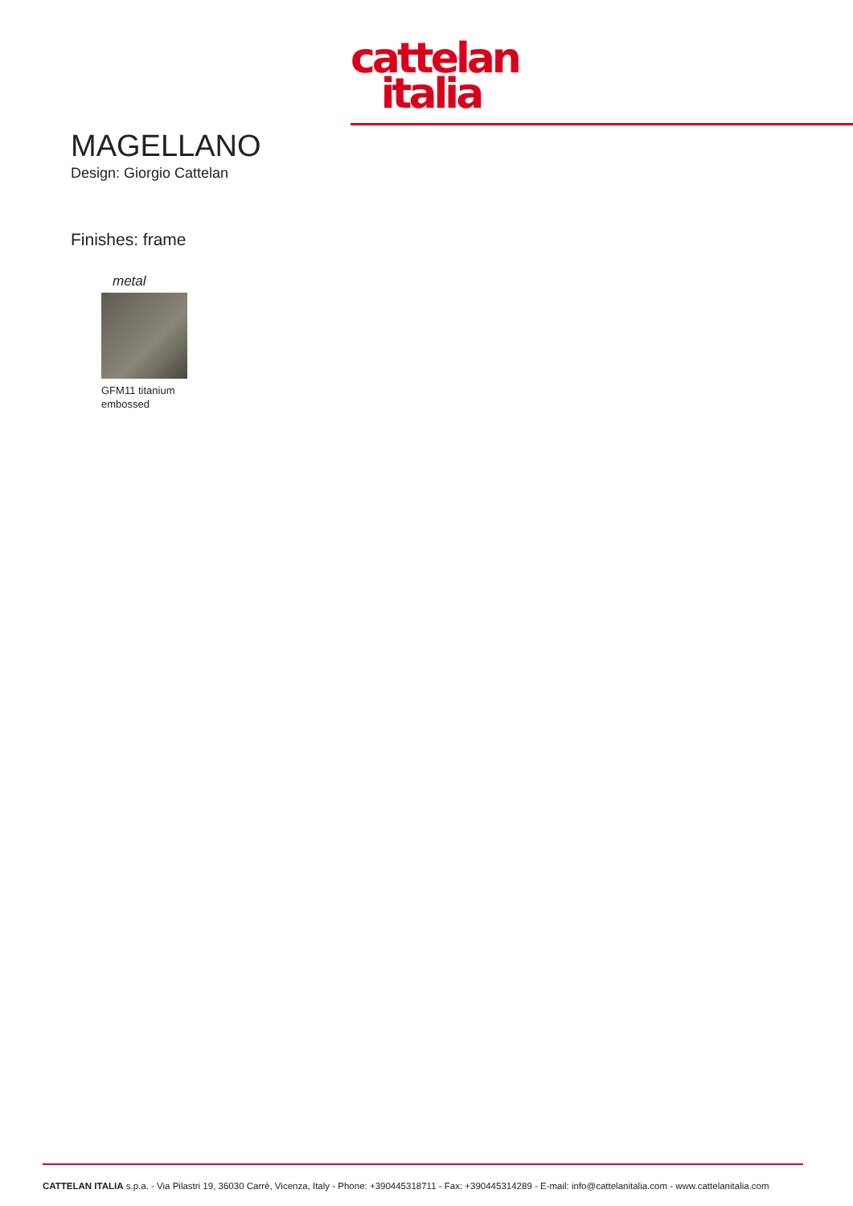cattelan
italia
MAGELLANO
Design: Giorgio Cattelan
Finishes: frame
metal
GFM11 titanium embossed
CATTELAN ITALIA s.p.a. - Via Pilastri 19, 36030 Carrè, Vicenza, Italy - Phone: +390445318711 - Fax: +390445314289 - E-mail: info@cattelanitalia.com - www.cattelanitalia.com